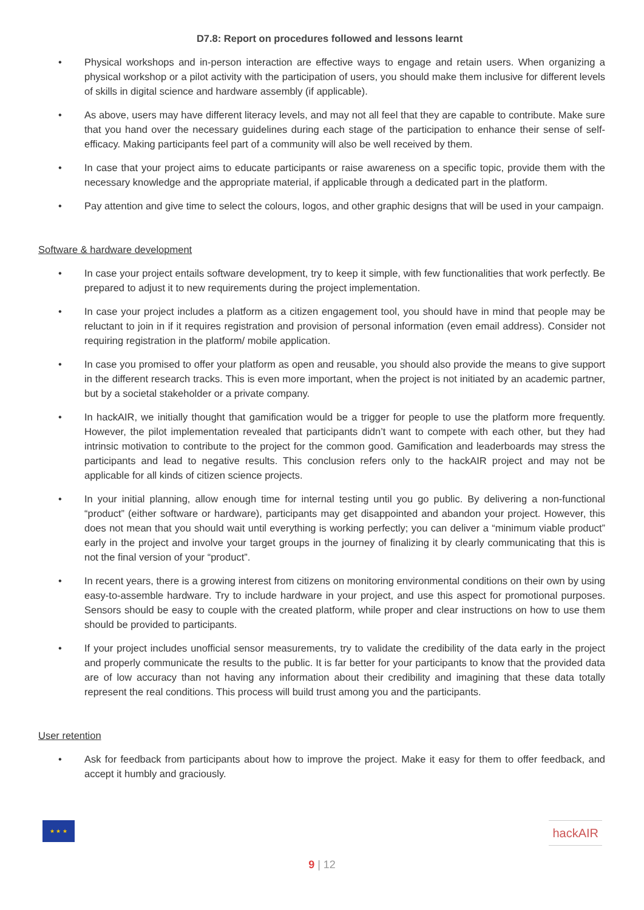D7.8: Report on procedures followed and lessons learnt
• Physical workshops and in-person interaction are effective ways to engage and retain users. When organizing a physical workshop or a pilot activity with the participation of users, you should make them inclusive for different levels of skills in digital science and hardware assembly (if applicable).
• As above, users may have different literacy levels, and may not all feel that they are capable to contribute. Make sure that you hand over the necessary guidelines during each stage of the participation to enhance their sense of self-efficacy. Making participants feel part of a community will also be well received by them.
• In case that your project aims to educate participants or raise awareness on a specific topic, provide them with the necessary knowledge and the appropriate material, if applicable through a dedicated part in the platform.
• Pay attention and give time to select the colours, logos, and other graphic designs that will be used in your campaign.
Software & hardware development
• In case your project entails software development, try to keep it simple, with few functionalities that work perfectly. Be prepared to adjust it to new requirements during the project implementation.
• In case your project includes a platform as a citizen engagement tool, you should have in mind that people may be reluctant to join in if it requires registration and provision of personal information (even email address). Consider not requiring registration in the platform/ mobile application.
• In case you promised to offer your platform as open and reusable, you should also provide the means to give support in the different research tracks. This is even more important, when the project is not initiated by an academic partner, but by a societal stakeholder or a private company.
• In hackAIR, we initially thought that gamification would be a trigger for people to use the platform more frequently. However, the pilot implementation revealed that participants didn’t want to compete with each other, but they had intrinsic motivation to contribute to the project for the common good. Gamification and leaderboards may stress the participants and lead to negative results. This conclusion refers only to the hackAIR project and may not be applicable for all kinds of citizen science projects.
• In your initial planning, allow enough time for internal testing until you go public. By delivering a non-functional “product” (either software or hardware), participants may get disappointed and abandon your project. However, this does not mean that you should wait until everything is working perfectly; you can deliver a “minimum viable product” early in the project and involve your target groups in the journey of finalizing it by clearly communicating that this is not the final version of your “product”.
• In recent years, there is a growing interest from citizens on monitoring environmental conditions on their own by using easy-to-assemble hardware. Try to include hardware in your project, and use this aspect for promotional purposes. Sensors should be easy to couple with the created platform, while proper and clear instructions on how to use them should be provided to participants.
• If your project includes unofficial sensor measurements, try to validate the credibility of the data early in the project and properly communicate the results to the public. It is far better for your participants to know that the provided data are of low accuracy than not having any information about their credibility and imagining that these data totally represent the real conditions. This process will build trust among you and the participants.
User retention
• Ask for feedback from participants about how to improve the project. Make it easy for them to offer feedback, and accept it humbly and graciously.
★ ★ ★
hackAIR
9 | 12